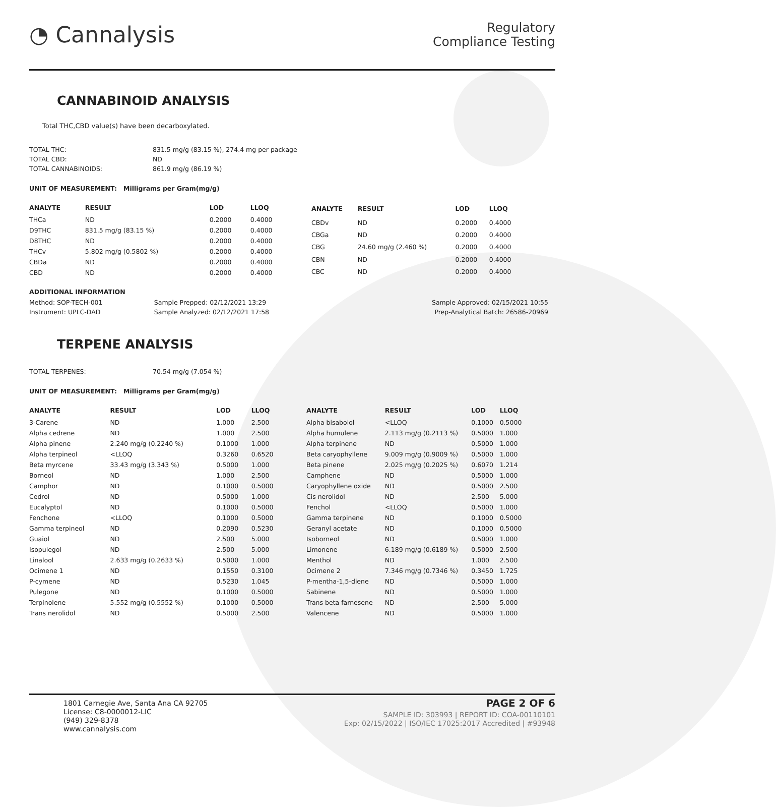◔ Cannalysis
Regulatory
Compliance Testing
CANNABINOID ANALYSIS
Total THC,CBD value(s) have been decarboxylated.
| TOTAL THC: | 831.5 mg/g (83.15 %), 274.4 mg per package |
| TOTAL CBD: | ND |
| TOTAL CANNABINOIDS: | 861.9 mg/g (86.19 %) |
UNIT OF MEASUREMENT: Milligrams per Gram(mg/g)
| ANALYTE | RESULT | LOD | LLOQ |
| --- | --- | --- | --- |
| THCa | ND | 0.2000 | 0.4000 |
| D9THC | 831.5 mg/g (83.15 %) | 0.2000 | 0.4000 |
| D8THC | ND | 0.2000 | 0.4000 |
| THCv | 5.802 mg/g (0.5802 %) | 0.2000 | 0.4000 |
| CBDa | ND | 0.2000 | 0.4000 |
| CBD | ND | 0.2000 | 0.4000 |
| ANALYTE | RESULT | LOD | LLOQ |
| --- | --- | --- | --- |
| CBDv | ND | 0.2000 | 0.4000 |
| CBGa | ND | 0.2000 | 0.4000 |
| CBG | 24.60 mg/g (2.460 %) | 0.2000 | 0.4000 |
| CBN | ND | 0.2000 | 0.4000 |
| CBC | ND | 0.2000 | 0.4000 |
ADDITIONAL INFORMATION
| Method: SOP-TECH-001 | Sample Prepped: 02/12/2021 13:29 | Sample Approved: 02/15/2021 10:55 |
| Instrument: UPLC-DAD | Sample Analyzed: 02/12/2021 17:58 | Prep-Analytical Batch: 26586-20969 |
TERPENE ANALYSIS
| TOTAL TERPENES: | 70.54 mg/g (7.054 %) |
UNIT OF MEASUREMENT: Milligrams per Gram(mg/g)
| ANALYTE | RESULT | LOD | LLOQ |
| --- | --- | --- | --- |
| 3-Carene | ND | 1.000 | 2.500 |
| Alpha cedrene | ND | 1.000 | 2.500 |
| Alpha pinene | 2.240 mg/g (0.2240 %) | 0.1000 | 1.000 |
| Alpha terpineol | <LLOQ | 0.3260 | 0.6520 |
| Beta myrcene | 33.43 mg/g (3.343 %) | 0.5000 | 1.000 |
| Borneol | ND | 1.000 | 2.500 |
| Camphor | ND | 0.1000 | 0.5000 |
| Cedrol | ND | 0.5000 | 1.000 |
| Eucalyptol | ND | 0.1000 | 0.5000 |
| Fenchone | <LLOQ | 0.1000 | 0.5000 |
| Gamma terpineol | ND | 0.2090 | 0.5230 |
| Guaiol | ND | 2.500 | 5.000 |
| Isopulegol | ND | 2.500 | 5.000 |
| Linalool | 2.633 mg/g (0.2633 %) | 0.5000 | 1.000 |
| Ocimene 1 | ND | 0.1550 | 0.3100 |
| P-cymene | ND | 0.5230 | 1.045 |
| Pulegone | ND | 0.1000 | 0.5000 |
| Terpinolene | 5.552 mg/g (0.5552 %) | 0.1000 | 0.5000 |
| Trans nerolidol | ND | 0.5000 | 2.500 |
| ANALYTE | RESULT | LOD | LLOQ |
| --- | --- | --- | --- |
| Alpha bisabolol | <LLOQ | 0.1000 | 0.5000 |
| Alpha humulene | 2.113 mg/g (0.2113 %) | 0.5000 | 1.000 |
| Alpha terpinene | ND | 0.5000 | 1.000 |
| Beta caryophyllene | 9.009 mg/g (0.9009 %) | 0.5000 | 1.000 |
| Beta pinene | 2.025 mg/g (0.2025 %) | 0.6070 | 1.214 |
| Camphene | ND | 0.5000 | 1.000 |
| Caryophyllene oxide | ND | 0.5000 | 2.500 |
| Cis nerolidol | ND | 2.500 | 5.000 |
| Fenchol | <LLOQ | 0.5000 | 1.000 |
| Gamma terpinene | ND | 0.1000 | 0.5000 |
| Geranyl acetate | ND | 0.1000 | 0.5000 |
| Isoborneol | ND | 0.5000 | 1.000 |
| Limonene | 6.189 mg/g (0.6189 %) | 0.5000 | 2.500 |
| Menthol | ND | 1.000 | 2.500 |
| Ocimene 2 | 7.346 mg/g (0.7346 %) | 0.3450 | 1.725 |
| P-mentha-1,5-diene | ND | 0.5000 | 1.000 |
| Sabinene | ND | 0.5000 | 1.000 |
| Trans beta farnesene | ND | 2.500 | 5.000 |
| Valencene | ND | 0.5000 | 1.000 |
1801 Carnegie Ave, Santa Ana CA 92705
License: C8-0000012-LIC
(949) 329-8378
www.cannalysis.com
PAGE 2 OF 6
SAMPLE ID: 303993 | REPORT ID: COA-00110101
Exp: 02/15/2022 | ISO/IEC 17025:2017 Accredited | #93948